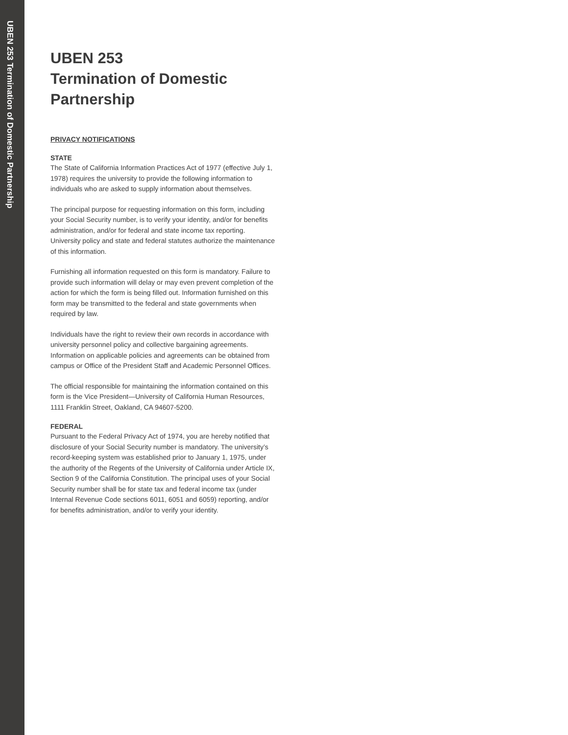UBEN 253 Termination of Domestic Partnership
UBEN 253
Termination of Domestic Partnership
PRIVACY NOTIFICATIONS
STATE
The State of California Information Practices Act of 1977 (effective July 1, 1978) requires the university to provide the following information to individuals who are asked to supply information about themselves.
The principal purpose for requesting information on this form, including your Social Security number, is to verify your identity, and/or for benefits administration, and/or for federal and state income tax reporting. University policy and state and federal statutes authorize the maintenance of this information.
Furnishing all information requested on this form is mandatory. Failure to provide such information will delay or may even prevent completion of the action for which the form is being filled out. Information furnished on this form may be transmitted to the federal and state governments when required by law.
Individuals have the right to review their own records in accordance with university personnel policy and collective bargaining agreements. Information on applicable policies and agreements can be obtained from campus or Office of the President Staff and Academic Personnel Offices.
The official responsible for maintaining the information contained on this form is the Vice President—University of California Human Resources, 1111 Franklin Street, Oakland, CA 94607-5200.
FEDERAL
Pursuant to the Federal Privacy Act of 1974, you are hereby notified that disclosure of your Social Security number is mandatory. The university’s record-keeping system was established prior to January 1, 1975, under the authority of the Regents of the University of California under Article IX, Section 9 of the California Constitution. The principal uses of your Social Security number shall be for state tax and federal income tax (under Internal Revenue Code sections 6011, 6051 and 6059) reporting, and/or for benefits administration, and/or to verify your identity.